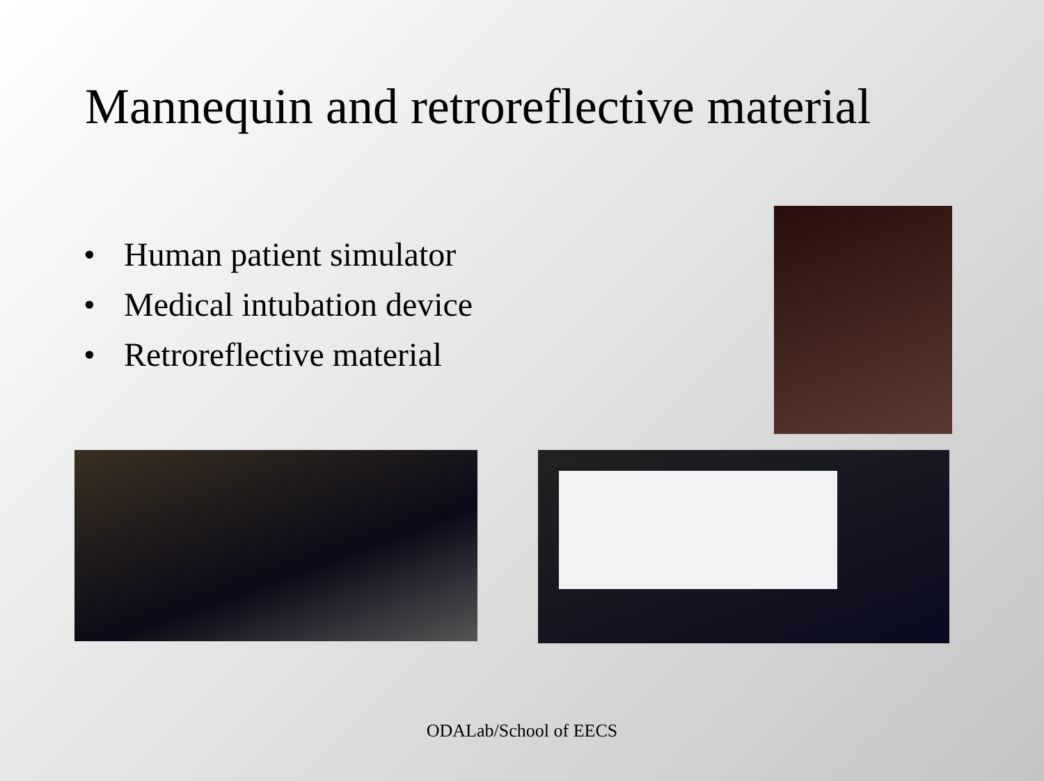Mannequin and retroreflective material
• Human patient simulator
• Medical intubation device
• Retroreflective material
ODALab/School of EECS